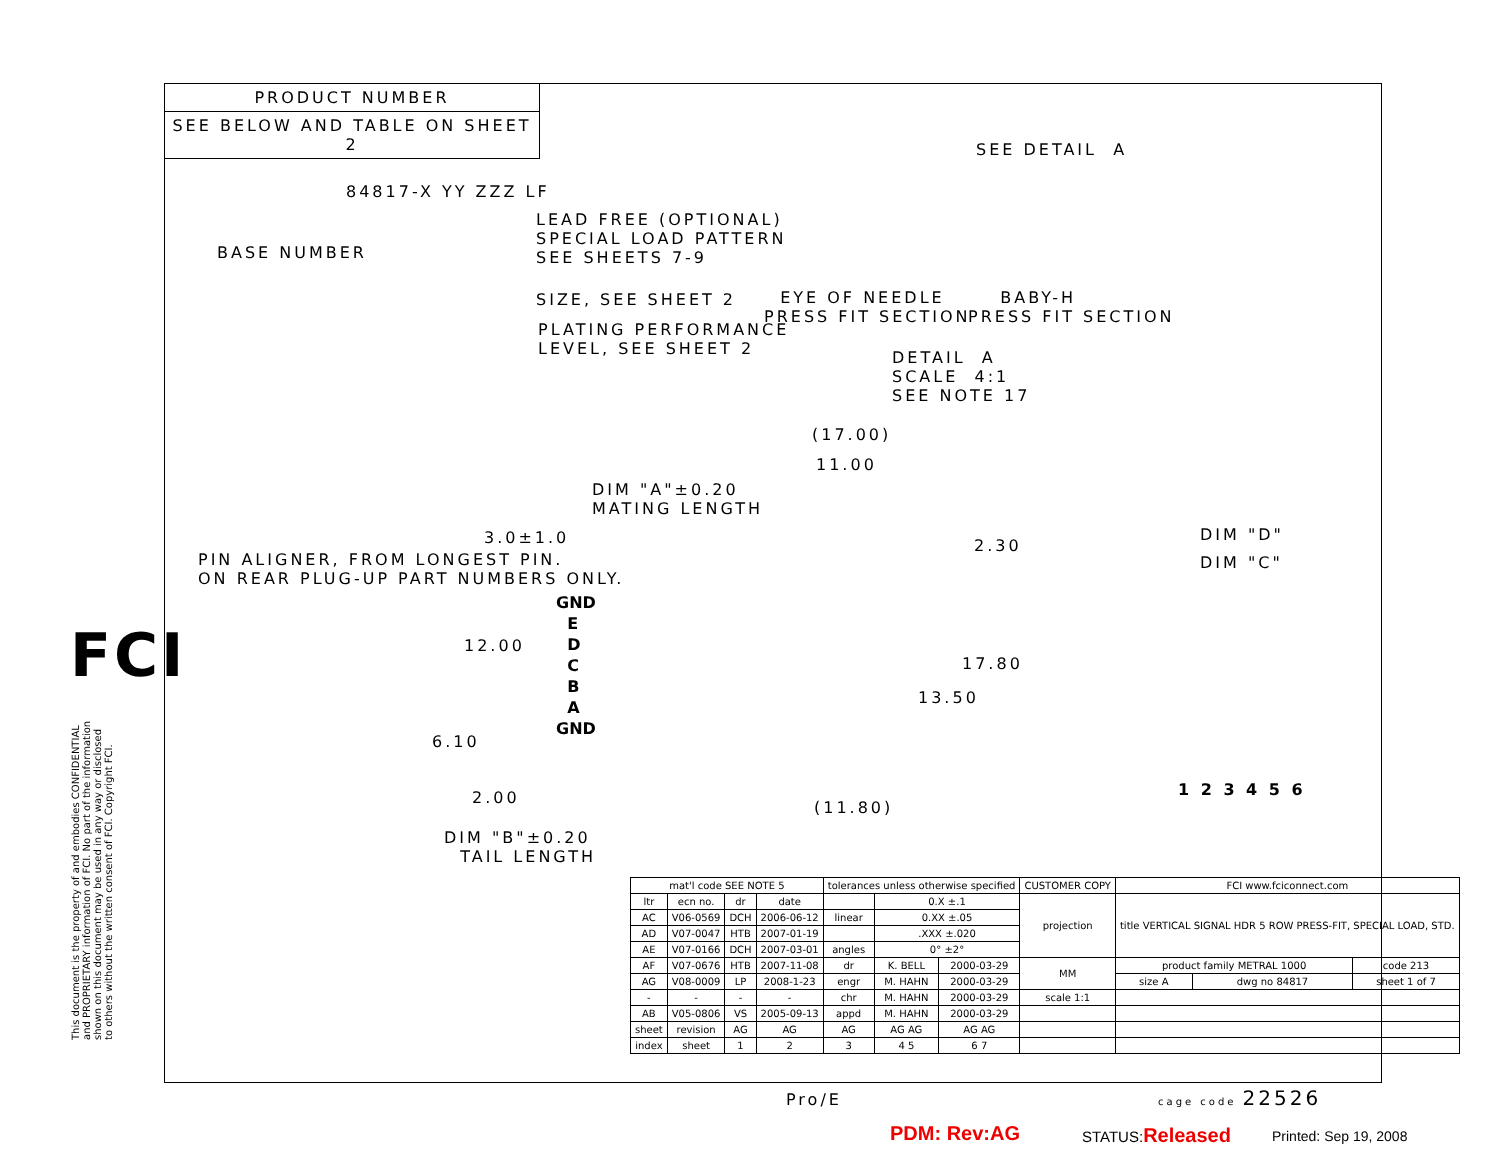PRODUCT NUMBER
SEE BELOW AND TABLE ON SHEET 2
84817-X YY ZZZ LF
BASE NUMBER
LEAD FREE (OPTIONAL) SPECIAL LOAD PATTERN SEE SHEETS 7-9
SIZE, SEE SHEET 2
PLATING PERFORMANCE LEVEL, SEE SHEET 2
EYE OF NEEDLE PRESS FIT SECTION
BABY-H PRESS FIT SECTION
SEE DETAIL A
DETAIL A SCALE 4:1 SEE NOTE 17
(17.00)
11.00
DIM "A"±0.20 MATING LENGTH
3.0±1.0
PIN ALIGNER, FROM LONGEST PIN. ON REAR PLUG-UP PART NUMBERS ONLY.
2.30
DIM "D"
DIM "C"
GND E D C B A GND
12.00
17.80
13.50
6.10
2.00
(11.80)
DIM "B"±0.20 TAIL LENGTH
1 2 3 4 5 6
FCI
This document is the property of and embodies CONFIDENTIAL and PROPRIETARY information of FCI. No part of the information shown on this document may be used in any way or disclosed to others without the written consent of FCI. Copyright FCI.
| mat'l code SEE NOTE 5 | | | | tolerances unless otherwise specified | | | CUSTOMER COPY | FCI www.fciconnect.com | | |
| ltr | ecn no. | dr | date | | 0.X ±.1 | | projection | title VERTICAL SIGNAL HDR 5 ROW PRESS-FIT, SPECIAL LOAD, STD. | | |
| AC | V06-0569 | DCH | 2006-06-12 | linear | 0.XX ±.05 | | | | | |
| AD | V07-0047 | HTB | 2007-01-19 | | .XXX ±.020 | | | | | |
| AE | V07-0166 | DCH | 2007-03-01 | angles | 0° ±2° | | | | | |
| AF | V07-0676 | HTB | 2007-11-08 | dr | K. BELL | 2000-03-29 | MM | product family METRAL 1000 | | code 213 |
| AG | V08-0009 | LP | 2008-1-23 | engr | M. HAHN | 2000-03-29 | | size A | dwg no 84817 | sheet 1 of 7 |
| - | - | - | - | chr | M. HAHN | 2000-03-29 | scale 1:1 | | | |
| AB | V05-0806 | VS | 2005-09-13 | appd | M. HAHN | 2000-03-29 | | | | |
| sheet | revision | AG | AG | AG | AG AG | AG AG | | | | |
| index | sheet | 1 | 2 | 3 | 4 5 | 6 7 | | | | |
Pro/E
cage code 22526
PDM: Rev:AG STATUS:Released Printed: Sep 19, 2008